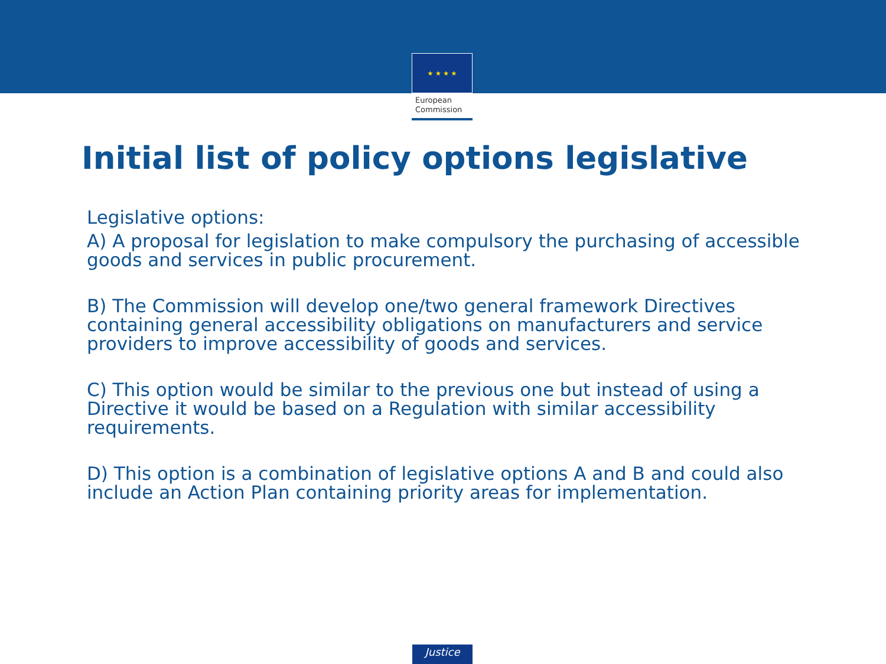★ ★ ★ ★
European
Commission
Initial list of policy options legislative
Legislative options:
A) A proposal for legislation to make compulsory the purchasing of accessible goods and services in public procurement.
B) The Commission will develop one/two general framework Directives containing general accessibility obligations on manufacturers and service providers to improve accessibility of goods and services.
C) This option would be similar to the previous one but instead of using a Directive it would be based on a Regulation with similar accessibility requirements.
D) This option is a combination of legislative options A and B and could also include an Action Plan containing priority areas for implementation.
Justice